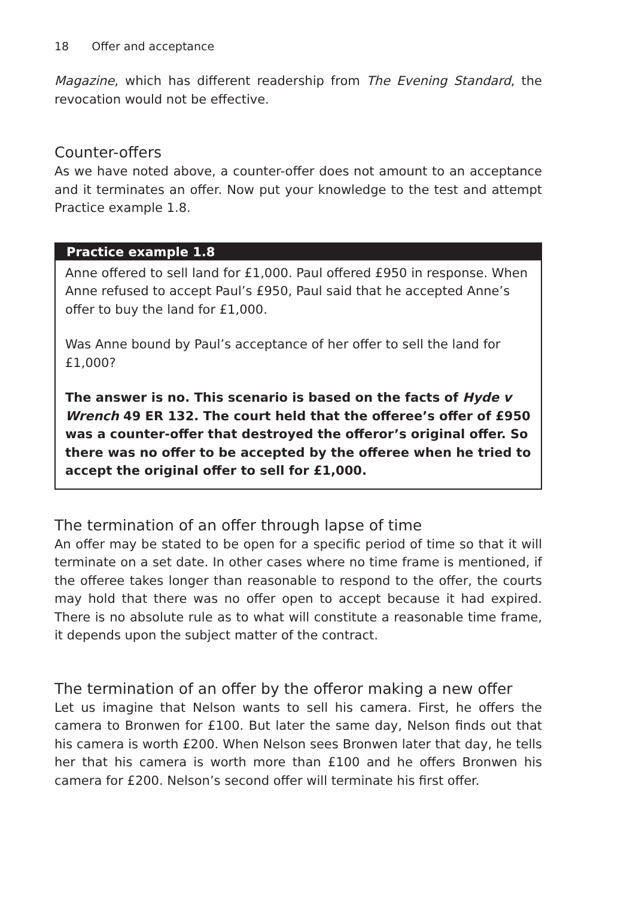18 Offer and acceptance
Magazine, which has different readership from The Evening Standard, the revocation would not be effective.
Counter-offers
As we have noted above, a counter-offer does not amount to an acceptance and it terminates an offer. Now put your knowledge to the test and attempt Practice example 1.8.
Practice example 1.8
Anne offered to sell land for £1,000. Paul offered £950 in response. When Anne refused to accept Paul’s £950, Paul said that he accepted Anne’s offer to buy the land for £1,000.
Was Anne bound by Paul’s acceptance of her offer to sell the land for £1,000?
The answer is no. This scenario is based on the facts of Hyde v Wrench 49 ER 132. The court held that the offeree’s offer of £950 was a counter-offer that destroyed the offeror’s original offer. So there was no offer to be accepted by the offeree when he tried to accept the original offer to sell for £1,000.
The termination of an offer through lapse of time
An offer may be stated to be open for a specific period of time so that it will terminate on a set date. In other cases where no time frame is mentioned, if the offeree takes longer than reasonable to respond to the offer, the courts may hold that there was no offer open to accept because it had expired. There is no absolute rule as to what will constitute a reasonable time frame, it depends upon the subject matter of the contract.
The termination of an offer by the offeror making a new offer
Let us imagine that Nelson wants to sell his camera. First, he offers the camera to Bronwen for £100. But later the same day, Nelson finds out that his camera is worth £200. When Nelson sees Bronwen later that day, he tells her that his camera is worth more than £100 and he offers Bronwen his camera for £200. Nelson’s second offer will terminate his first offer.